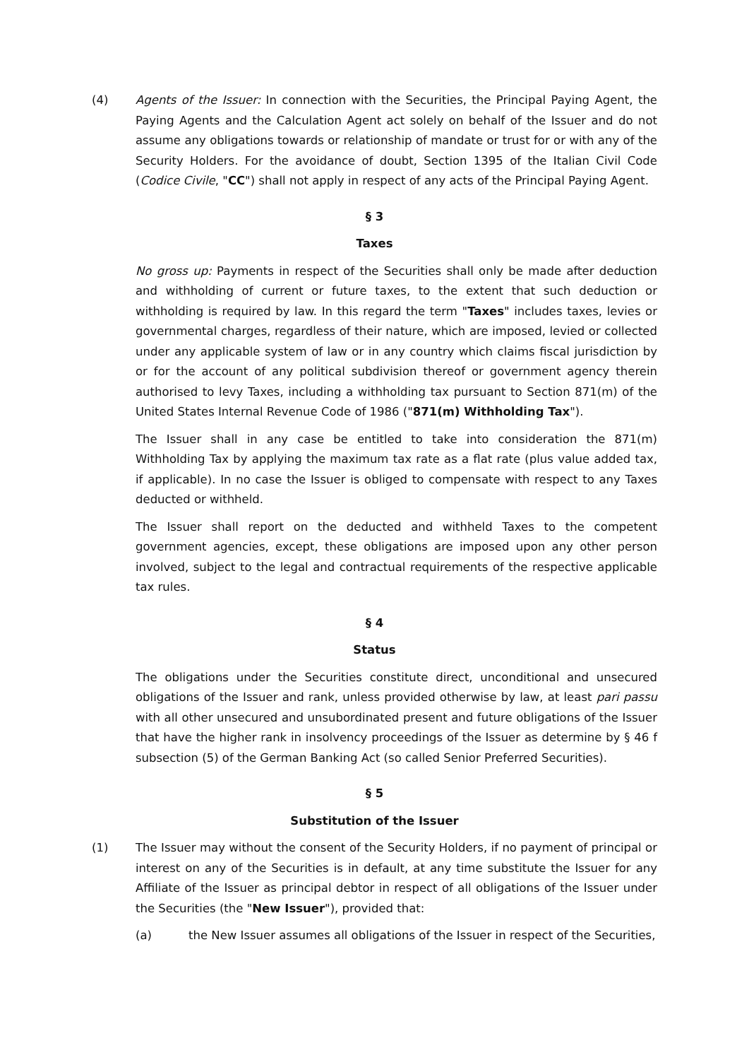(4) Agents of the Issuer: In connection with the Securities, the Principal Paying Agent, the Paying Agents and the Calculation Agent act solely on behalf of the Issuer and do not assume any obligations towards or relationship of mandate or trust for or with any of the Security Holders. For the avoidance of doubt, Section 1395 of the Italian Civil Code (Codice Civile, "CC") shall not apply in respect of any acts of the Principal Paying Agent.
§ 3
Taxes
No gross up: Payments in respect of the Securities shall only be made after deduction and withholding of current or future taxes, to the extent that such deduction or withholding is required by law. In this regard the term "Taxes" includes taxes, levies or governmental charges, regardless of their nature, which are imposed, levied or collected under any applicable system of law or in any country which claims fiscal jurisdiction by or for the account of any political subdivision thereof or government agency therein authorised to levy Taxes, including a withholding tax pursuant to Section 871(m) of the United States Internal Revenue Code of 1986 ("871(m) Withholding Tax").
The Issuer shall in any case be entitled to take into consideration the 871(m) Withholding Tax by applying the maximum tax rate as a flat rate (plus value added tax, if applicable). In no case the Issuer is obliged to compensate with respect to any Taxes deducted or withheld.
The Issuer shall report on the deducted and withheld Taxes to the competent government agencies, except, these obligations are imposed upon any other person involved, subject to the legal and contractual requirements of the respective applicable tax rules.
§ 4
Status
The obligations under the Securities constitute direct, unconditional and unsecured obligations of the Issuer and rank, unless provided otherwise by law, at least pari passu with all other unsecured and unsubordinated present and future obligations of the Issuer that have the higher rank in insolvency proceedings of the Issuer as determine by § 46 f subsection (5) of the German Banking Act (so called Senior Preferred Securities).
§ 5
Substitution of the Issuer
(1) The Issuer may without the consent of the Security Holders, if no payment of principal or interest on any of the Securities is in default, at any time substitute the Issuer for any Affiliate of the Issuer as principal debtor in respect of all obligations of the Issuer under the Securities (the "New Issuer"), provided that:
(a) the New Issuer assumes all obligations of the Issuer in respect of the Securities,